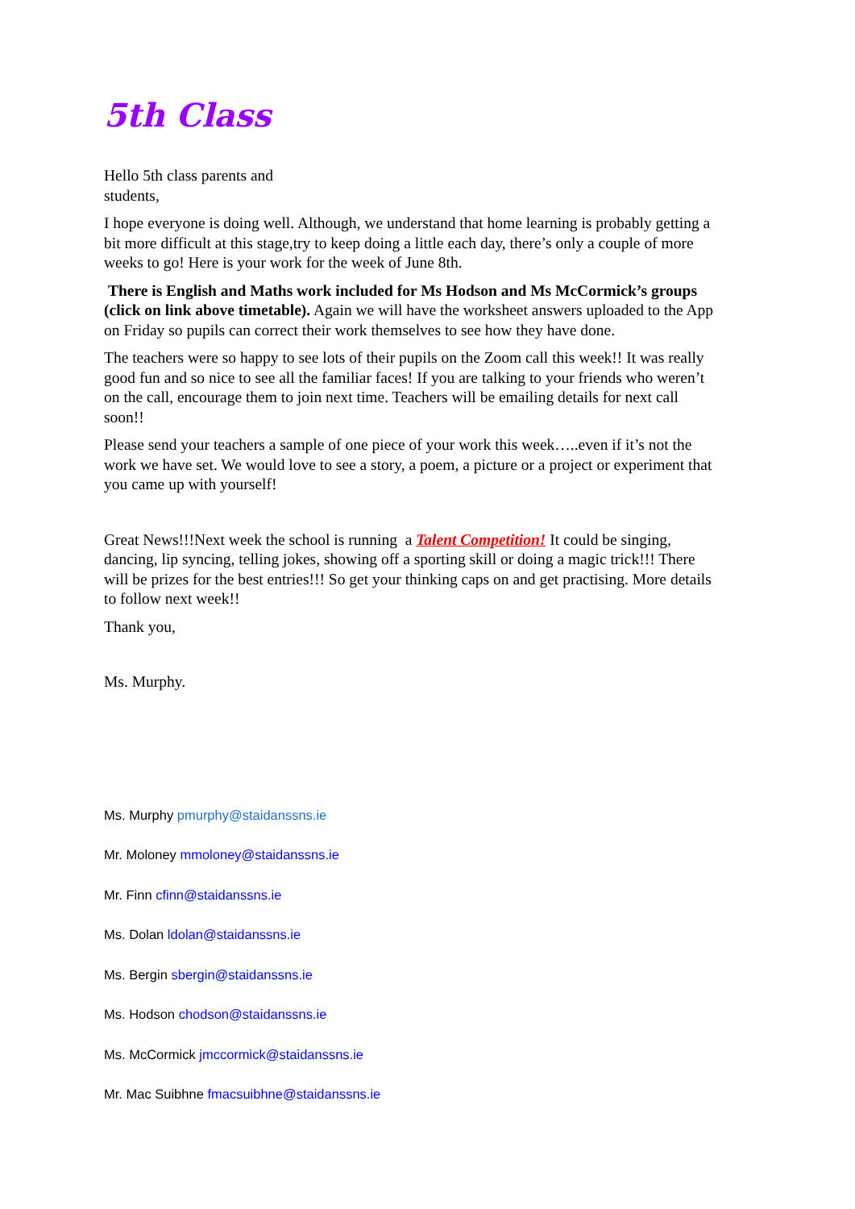5th Class
Hello 5th class parents and
students,
I hope everyone is doing well. Although, we understand that home learning is probably getting a bit more difficult at this stage,try to keep doing a little each day, there’s only a couple of more weeks to go! Here is your work for the week of June 8th.
There is English and Maths work included for Ms Hodson and Ms McCormick’s groups (click on link above timetable). Again we will have the worksheet answers uploaded to the App on Friday so pupils can correct their work themselves to see how they have done.
The teachers were so happy to see lots of their pupils on the Zoom call this week!! It was really good fun and so nice to see all the familiar faces! If you are talking to your friends who weren’t on the call, encourage them to join next time. Teachers will be emailing details for next call soon!!
Please send your teachers a sample of one piece of your work this week…..even if it’s not the work we have set. We would love to see a story, a poem, a picture or a project or experiment that you came up with yourself!
Great News!!!Next week the school is running a Talent Competition! It could be singing, dancing, lip syncing, telling jokes, showing off a sporting skill or doing a magic trick!!! There will be prizes for the best entries!!! So get your thinking caps on and get practising. More details to follow next week!!
Thank you,
Ms. Murphy.
Ms. Murphy pmurphy@staidanssns.ie
Mr. Moloney mmoloney@staidanssns.ie
Mr. Finn cfinn@staidanssns.ie
Ms. Dolan ldolan@staidanssns.ie
Ms. Bergin sbergin@staidanssns.ie
Ms. Hodson chodson@staidanssns.ie
Ms. McCormick jmccormick@staidanssns.ie
Mr. Mac Suibhne fmacsuibhne@staidanssns.ie